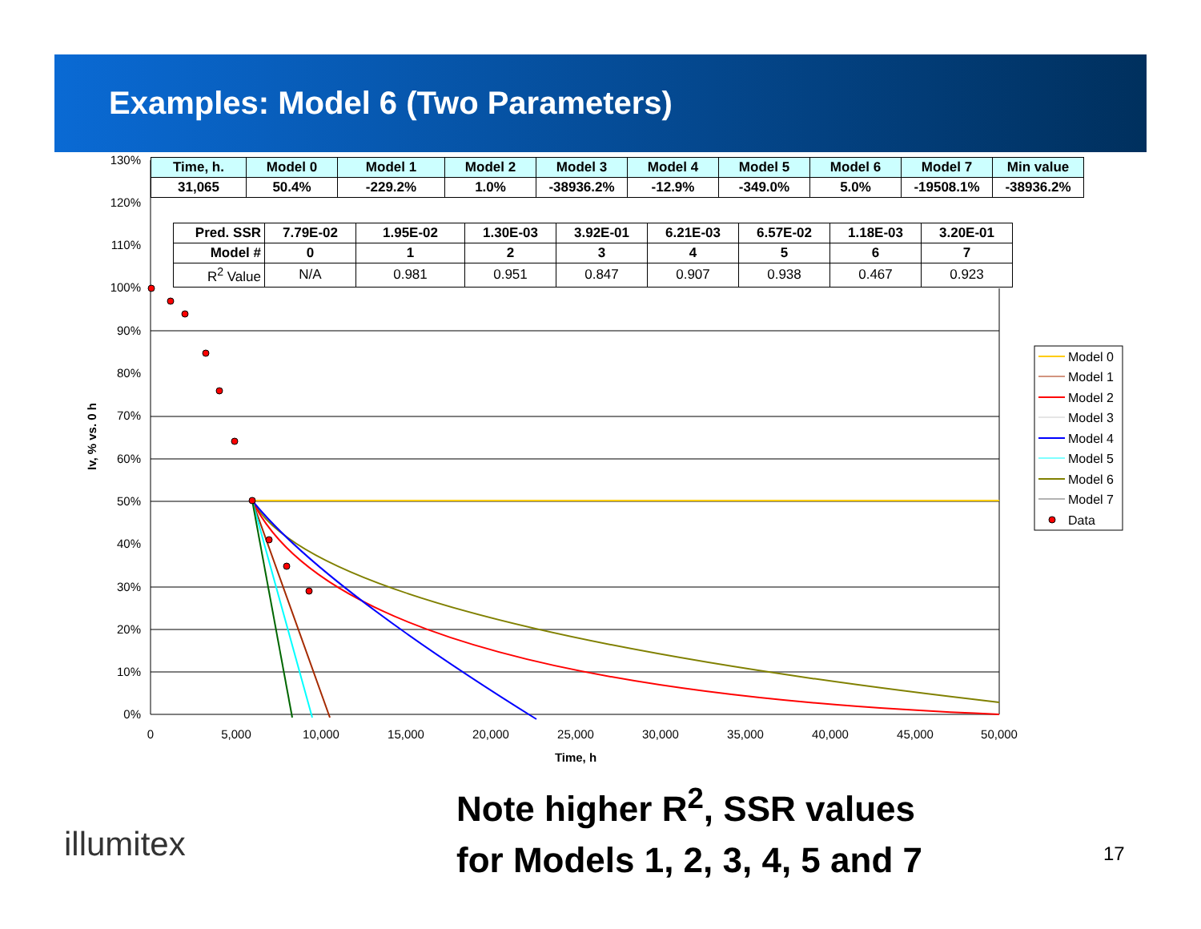Examples: Model 6 (Two Parameters)
130%
120%
110%
100%
90%
80%
70%
60%
50%
40%
30%
20%
10%
0%
0
5,000
10,000
15,000
20,000
25,000
30,000
35,000
40,000
45,000
50,000
Time, h
Iv, % vs. 0 h
Model 0
Model 1
Model 2
Model 3
Model 4
Model 5
Model 6
Model 7
Data
| Time, h. | Model 0 | Model 1 | Model 2 | Model 3 | Model 4 | Model 5 | Model 6 | Model 7 | Min value |
| 31,065 | 50.4% | -229.2% | 1.0% | -38936.2% | -12.9% | -349.0% | 5.0% | -19508.1% | -38936.2% |
| Pred. SSR | 7.79E-02 | 1.95E-02 | 1.30E-03 | 3.92E-01 | 6.21E-03 | 6.57E-02 | 1.18E-03 | 3.20E-01 |
| Model # | 0 | 1 | 2 | 3 | 4 | 5 | 6 | 7 |
| R<sup>2</sup> Value | N/A | 0.981 | 0.951 | 0.847 | 0.907 | 0.938 | 0.467 | 0.923 |
Note higher R<sup>2</sup>, SSR values
for Models 1, 2, 3, 4, 5 and 7
illumitex 17